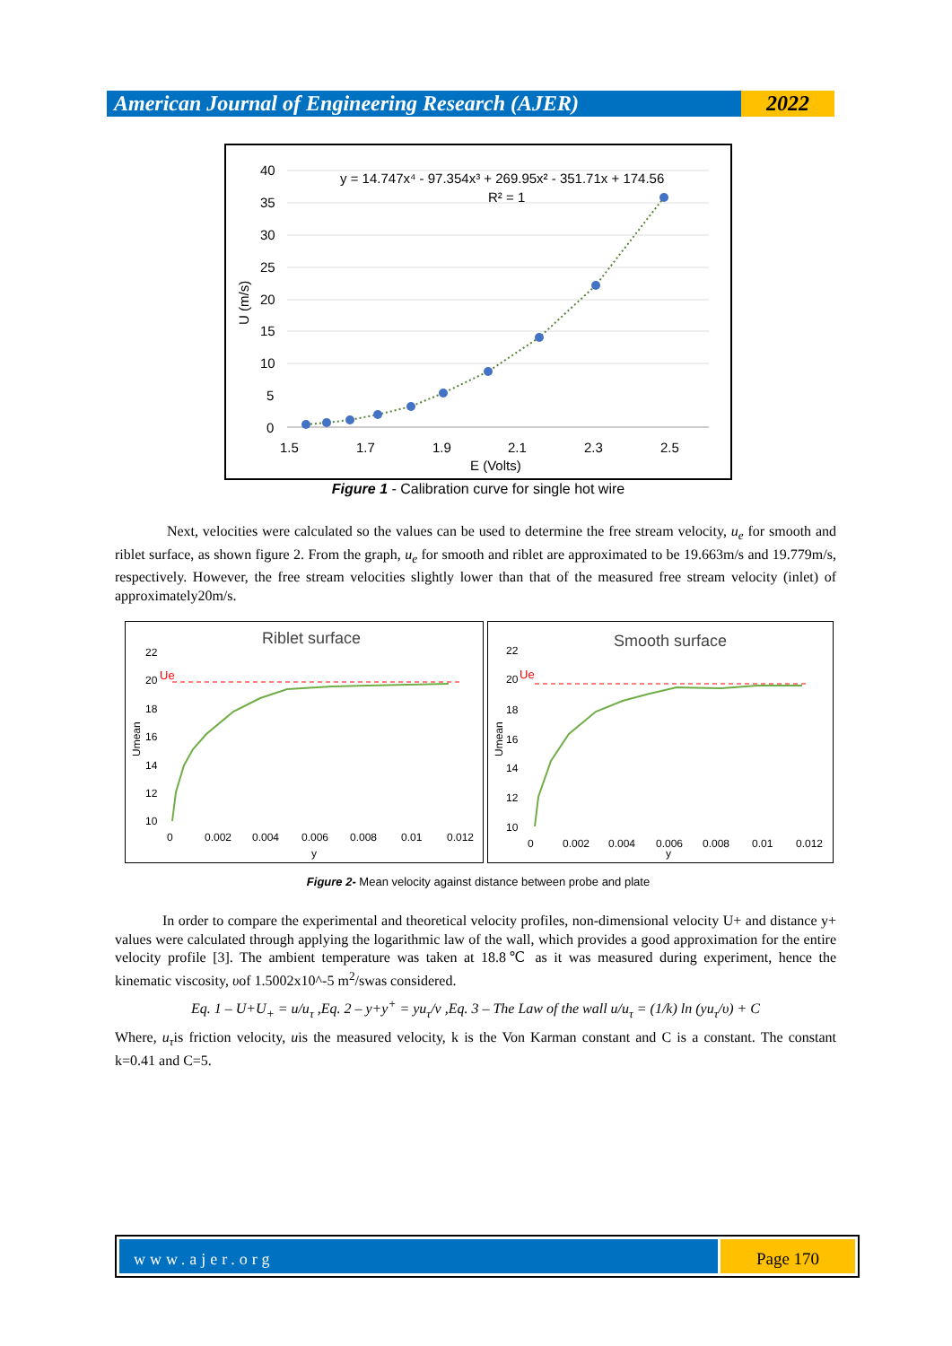American Journal of Engineering Research (AJER)
2022
40
35
30
25
20
15
10
5
0
1.5
1.7
1.9
2.1
2.3
2.5
E (Volts)
U (m/s)
y = 14.747x⁴ - 97.354x³ + 269.95x² - 351.71x + 174.56
R² = 1
Figure 1 - Calibration curve for single hot wire
Next, velocities were calculated so the values can be used to determine the free stream velocity, u<sub>e</sub> for smooth and riblet surface, as shown figure 2. From the graph, u<sub>e</sub> for smooth and riblet are approximated to be 19.663m/s and 19.779m/s, respectively. However, the free stream velocities slightly lower than that of the measured free stream velocity (inlet) of approximately20m/s.
Riblet surface
22
20
18
16
14
12
10
Ue
Umean
0
0.002
0.004
0.006
0.008
0.01
0.012
y
Smooth surface
22
20
18
16
14
12
10
Ue
Umean
0
0.002
0.004
0.006
0.008
0.01
0.012
y
Figure 2- Mean velocity against distance between probe and plate
In order to compare the experimental and theoretical velocity profiles, non-dimensional velocity U+ and distance y+ values were calculated through applying the logarithmic law of the wall, which provides a good approximation for the entire velocity profile [3]. The ambient temperature was taken at 18.8℃ as it was measured during experiment, hence the kinematic viscosity, υof 1.5002x10^-5 m<sup>2</sup>/swas considered.
Eq. 1 – U+U<sub>+</sub> = u/u<sub>τ</sub> ,Eq. 2 – y+y<sup>+</sup> = yu<sub>τ</sub>/ν ,Eq. 3 – The Law of the wall u/u<sub>τ</sub> = (1/k) ln (yu<sub>τ</sub>/υ) + C
Where, u<sub>τ</sub>is friction velocity, uis the measured velocity, k is the Von Karman constant and C is a constant. The constant k=0.41 and C=5.
www.ajer.org Page 170